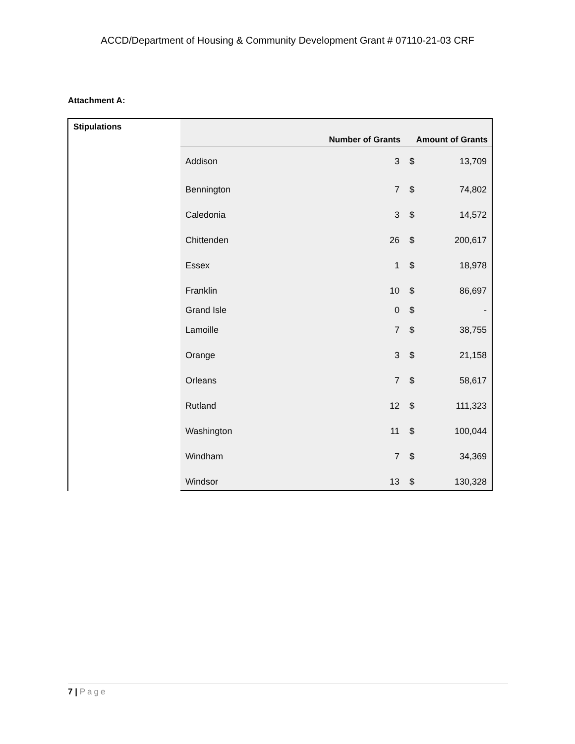ACCD/Department of Housing & Community Development Grant # 07110-21-03 CRF
Attachment A:
Stipulations
| | Number of Grants | Amount of Grants | |
| --- | --- | --- | --- |
| Addison | 3 | $ | 13,709 |
| Bennington | 7 | $ | 74,802 |
| Caledonia | 3 | $ | 14,572 |
| Chittenden | 26 | $ | 200,617 |
| Essex | 1 | $ | 18,978 |
| Franklin | 10 | $ | 86,697 |
| Grand Isle | 0 | $ | - |
| Lamoille | 7 | $ | 38,755 |
| Orange | 3 | $ | 21,158 |
| Orleans | 7 | $ | 58,617 |
| Rutland | 12 | $ | 111,323 |
| Washington | 11 | $ | 100,044 |
| Windham | 7 | $ | 34,369 |
| Windsor | 13 | $ | 130,328 |
7 | Page